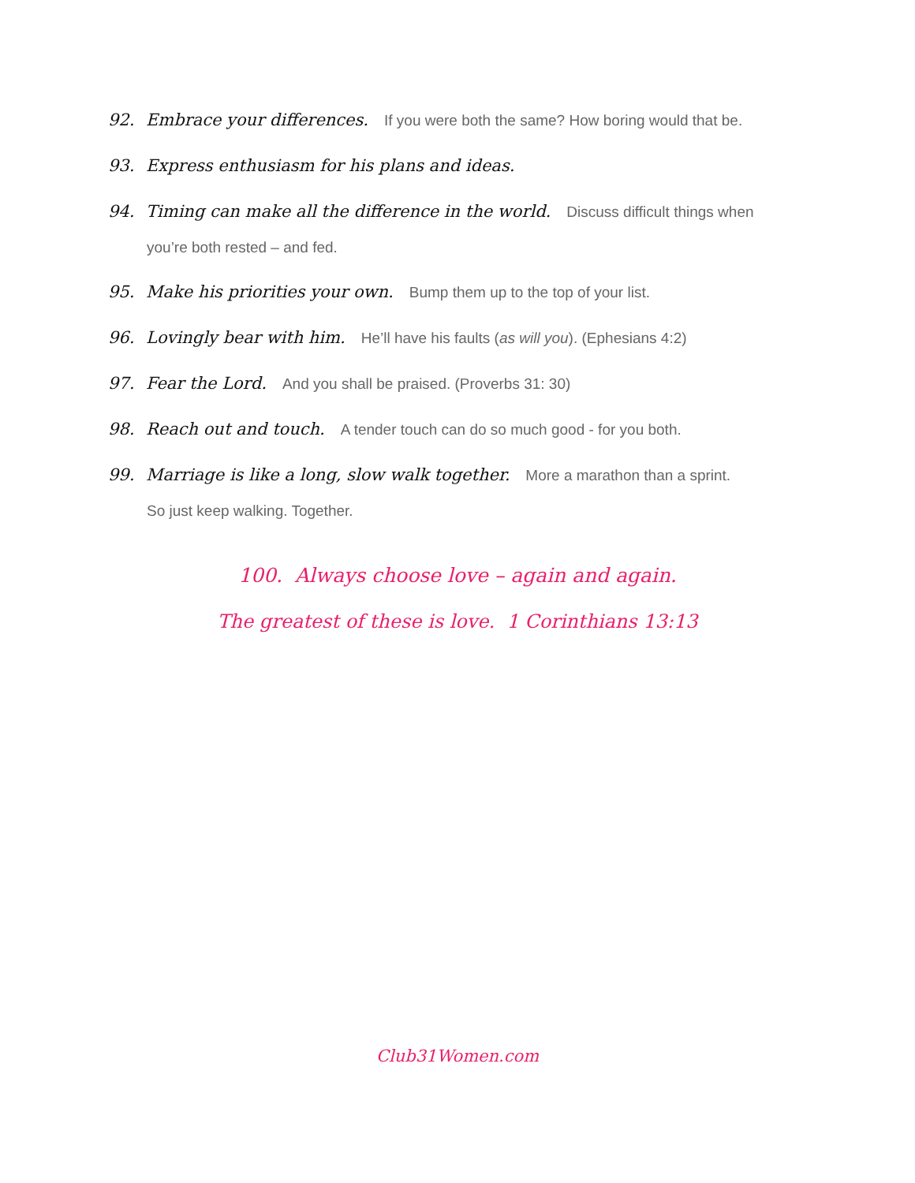92. Embrace your differences. If you were both the same? How boring would that be.
93. Express enthusiasm for his plans and ideas.
94. Timing can make all the difference in the world. Discuss difficult things when
you’re both rested – and fed.
95. Make his priorities your own. Bump them up to the top of your list.
96. Lovingly bear with him. He’ll have his faults (as will you). (Ephesians 4:2)
97. Fear the Lord. And you shall be praised. (Proverbs 31: 30)
98. Reach out and touch. A tender touch can do so much good - for you both.
99. Marriage is like a long, slow walk together. More a marathon than a sprint.
So just keep walking. Together.
100. Always choose love – again and again.
The greatest of these is love. 1 Corinthians 13:13
Club31Women.com